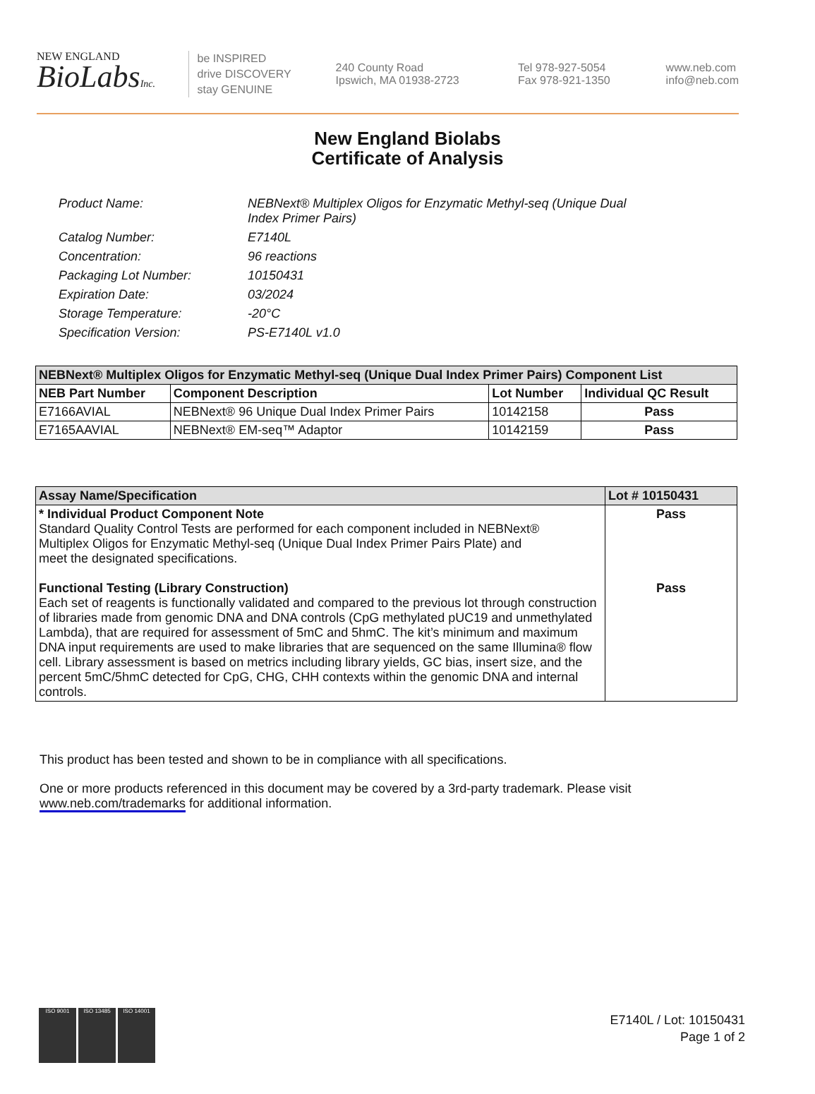NEW ENGLAND
BioLabsInc.
be INSPIRED
drive DISCOVERY
stay GENUINE
240 County Road
Ipswich, MA 01938-2723
Tel 978-927-5054
Fax 978-921-1350
www.neb.com
info@neb.com
New England Biolabs
Certificate of Analysis
Product Name: NEBNext® Multiplex Oligos for Enzymatic Methyl-seq (Unique Dual
Index Primer Pairs)
Catalog Number: E7140L
Concentration: 96 reactions
Packaging Lot Number: 10150431
Expiration Date: 03/2024
Storage Temperature: -20°C
Specification Version: PS-E7140L v1.0
| NEBNext® Multiplex Oligos for Enzymatic Methyl-seq (Unique Dual Index Primer Pairs) Component List | | | |
| --- | --- | --- | --- |
| NEB Part Number | Component Description | Lot Number | Individual QC Result |
| E7166AVIAL | NEBNext® 96 Unique Dual Index Primer Pairs | 10142158 | Pass |
| E7165AAVIAL | NEBNext® EM-seq™ Adaptor | 10142159 | Pass |
| Assay Name/Specification | Lot # 10150431 |
| --- | --- |
| * Individual Product Component Note Standard Quality Control Tests are performed for each component included in NEBNext® Multiplex Oligos for Enzymatic Methyl-seq (Unique Dual Index Primer Pairs Plate) and meet the designated specifications. Functional Testing (Library Construction) Each set of reagents is functionally validated and compared to the previous lot through construction of libraries made from genomic DNA and DNA controls (CpG methylated pUC19 and unmethylated Lambda), that are required for assessment of 5mC and 5hmC. The kit’s minimum and maximum DNA input requirements are used to make libraries that are sequenced on the same Illumina® flow cell. Library assessment is based on metrics including library yields, GC bias, insert size, and the percent 5mC/5hmC detected for CpG, CHG, CHH contexts within the genomic DNA and internal controls. | Pass Pass |
This product has been tested and shown to be in compliance with all specifications.
One or more products referenced in this document may be covered by a 3rd-party trademark. Please visit www.neb.com/trademarks for additional information.
ISO 9001 ISO 13485 ISO 14001
E7140L / Lot: 10150431
Page 1 of 2